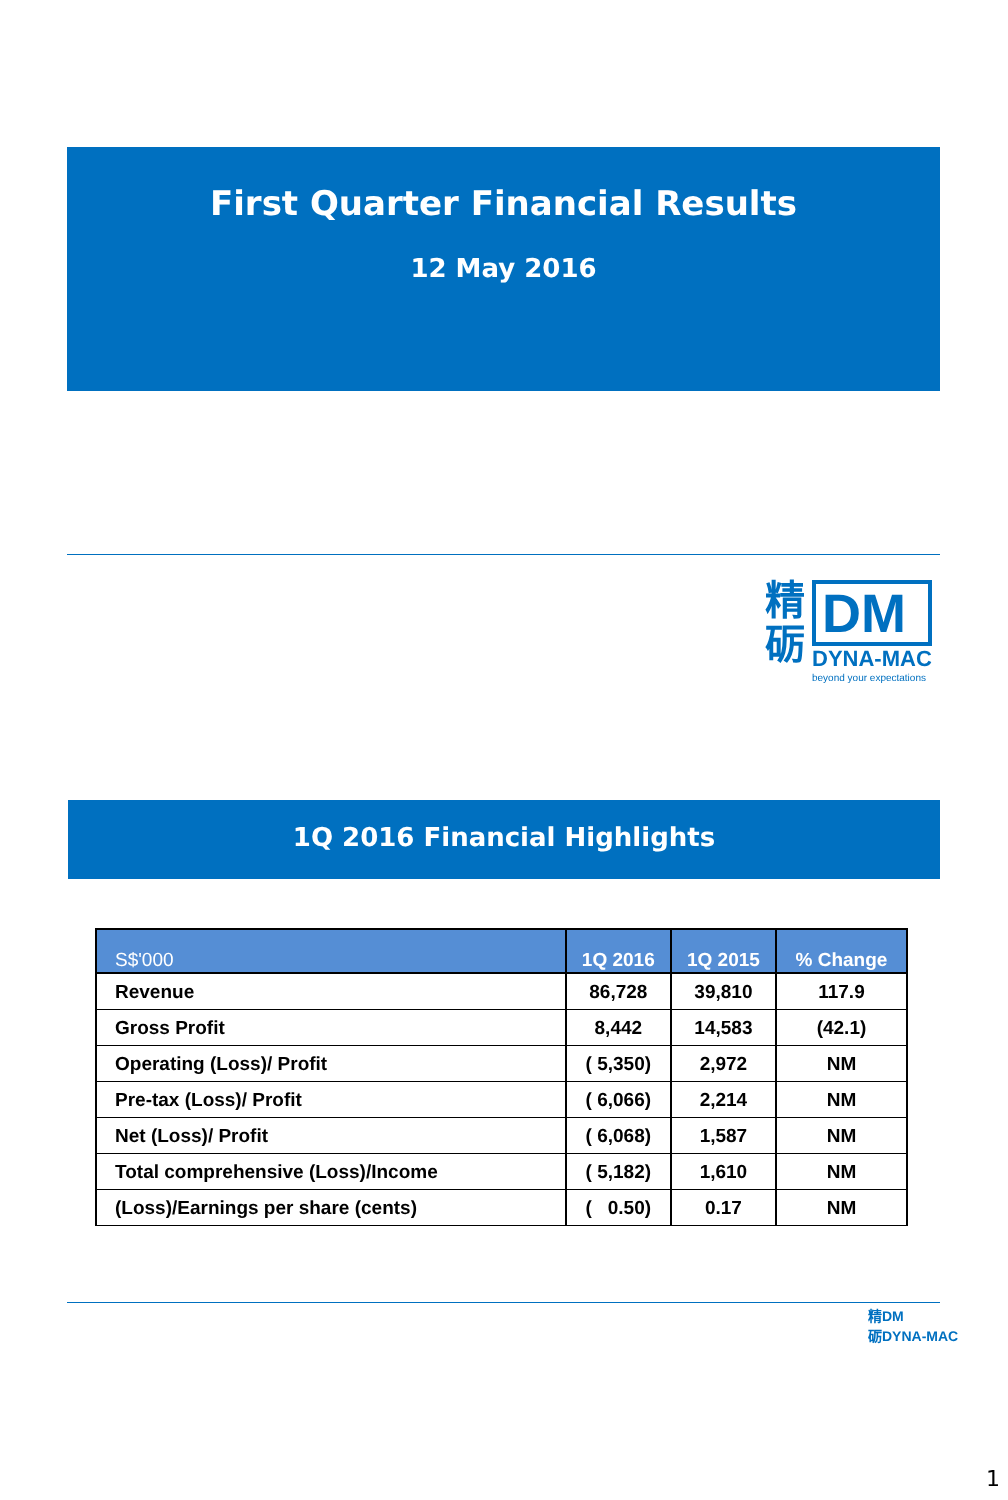First Quarter Financial Results
12 May 2016
精
砺
DM
DYNA-MAC
beyond your expectations
1Q 2016 Financial Highlights
| S$'000 | 1Q 2016 | 1Q 2015 | % Change |
| --- | --- | --- | --- |
| Revenue | 86,728 | 39,810 | 117.9 |
| Gross Profit | 8,442 | 14,583 | (42.1) |
| Operating (Loss)/ Profit | ( 5,350) | 2,972 | NM |
| Pre-tax (Loss)/ Profit | ( 6,066) | 2,214 | NM |
| Net (Loss)/ Profit | ( 6,068) | 1,587 | NM |
| Total comprehensive (Loss)/Income | ( 5,182) | 1,610 | NM |
| (Loss)/Earnings per share (cents) | ( 0.50) | 0.17 | NM |
精DM
砺DYNA-MAC
1